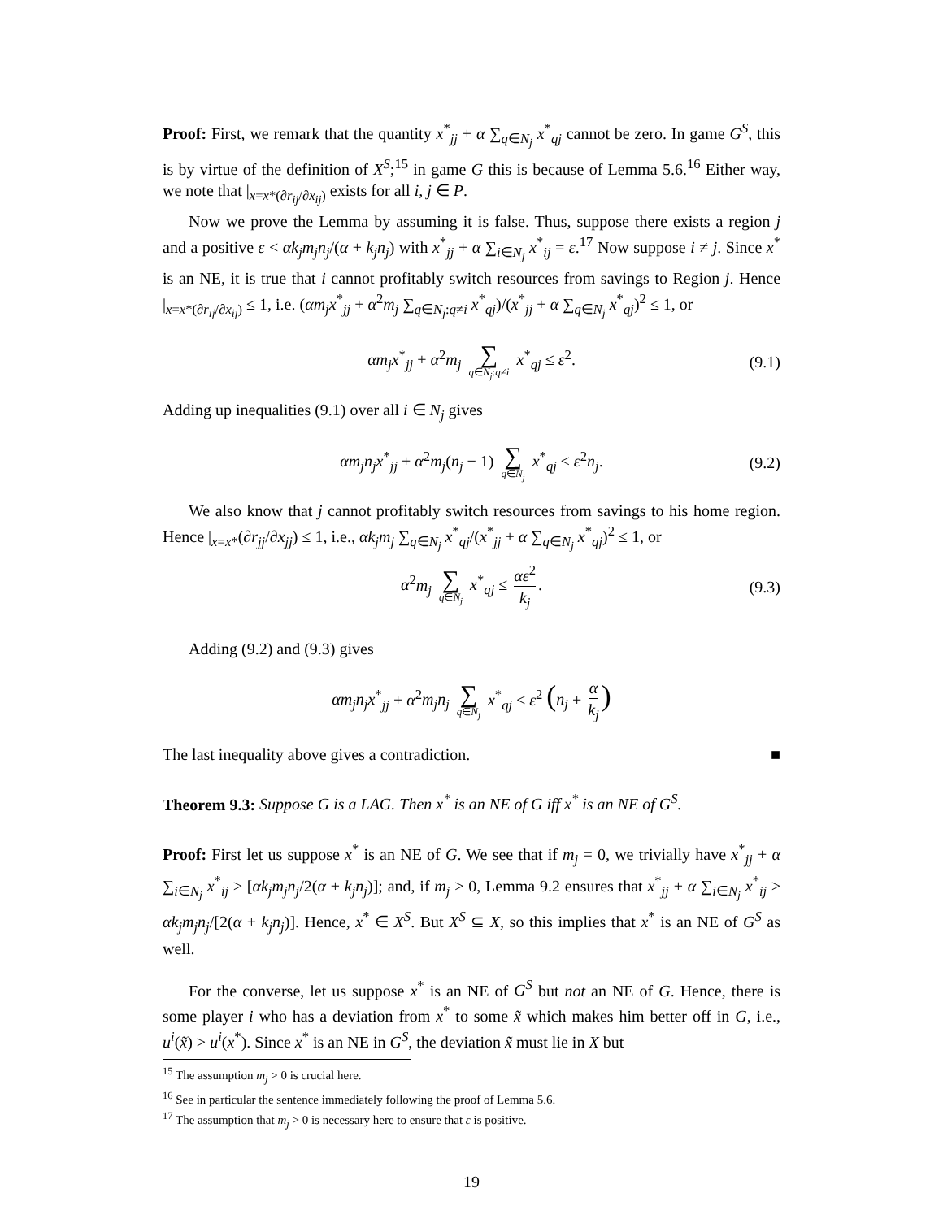Proof: First, we remark that the quantity x<sup>*</sup><sub>jj</sub> + α ∑<sub>q∈N<sub>j</sub></sub> x<sup>*</sup><sub>qj</sub> cannot be zero. In game G<sup>S</sup>, this is by virtue of the definition of X<sup>S</sup>;<sup>15</sup> in game G this is because of Lemma 5.6.<sup>16</sup> Either way, we note that |<sub>x=x*(∂r<sub>ij</sub>/∂x<sub>ij</sub>)</sub> exists for all i, j ∈ P.
Now we prove the Lemma by assuming it is false. Thus, suppose there exists a region j and a positive ε < αk<sub>j</sub>m<sub>j</sub>n<sub>j</sub>/(α + k<sub>j</sub>n<sub>j</sub>) with x<sup>*</sup><sub>jj</sub> + α ∑<sub>i∈N<sub>j</sub></sub> x<sup>*</sup><sub>ij</sub> = ε.<sup>17</sup> Now suppose i ≠ j. Since x<sup>*</sup> is an NE, it is true that i cannot profitably switch resources from savings to Region j. Hence |<sub>x=x*(∂r<sub>ij</sub>/∂x<sub>ij</sub>)</sub> ≤ 1, i.e. (αm<sub>j</sub>x<sup>*</sup><sub>jj</sub> + α<sup>2</sup>m<sub>j</sub> ∑<sub>q∈N<sub>j</sub>:q≠i</sub> x<sup>*</sup><sub>qj</sub>)/(x<sup>*</sup><sub>jj</sub> + α ∑<sub>q∈N<sub>j</sub></sub> x<sup>*</sup><sub>qj</sub>)<sup>2</sup> ≤ 1, or
αm<sub>j</sub>x<sup>*</sup><sub>jj</sub> + α<sup>2</sup>m<sub>j</sub> ∑ q∈N<sub>j</sub>:q≠i x<sup>*</sup><sub>qj</sub> ≤ ε<sup>2</sup>. (9.1)
Adding up inequalities (9.1) over all i ∈ N<sub>j</sub> gives
αm<sub>j</sub>n<sub>j</sub>x<sup>*</sup><sub>jj</sub> + α<sup>2</sup>m<sub>j</sub>(n<sub>j</sub> − 1) ∑ q∈N<sub>j</sub> x<sup>*</sup><sub>qj</sub> ≤ ε<sup>2</sup>n<sub>j</sub>. (9.2)
We also know that j cannot profitably switch resources from savings to his home region. Hence |<sub>x=x*</sub>(∂r<sub>jj</sub>/∂x<sub>jj</sub>) ≤ 1, i.e., αk<sub>j</sub>m<sub>j</sub> ∑<sub>q∈N<sub>j</sub></sub> x<sup>*</sup><sub>qj</sub>/(x<sup>*</sup><sub>jj</sub> + α ∑<sub>q∈N<sub>j</sub></sub> x<sup>*</sup><sub>qj</sub>)<sup>2</sup> ≤ 1, or
α<sup>2</sup>m<sub>j</sub> ∑ q∈N<sub>j</sub> x<sup>*</sup><sub>qj</sub> ≤ αε<sup>2</sup> k<sub>j</sub>. (9.3)
Adding (9.2) and (9.3) gives
αm<sub>j</sub>n<sub>j</sub>x<sup>*</sup><sub>jj</sub> + α<sup>2</sup>m<sub>j</sub>n<sub>j</sub> ∑ q∈N<sub>j</sub> x<sup>*</sup><sub>qj</sub> ≤ ε<sup>2</sup> (n<sub>j</sub> + α k<sub>j</sub>)
The last inequality above gives a contradiction. ■
Theorem 9.3: Suppose G is a LAG. Then x<sup>*</sup> is an NE of G iff x<sup>*</sup> is an NE of G<sup>S</sup>.
Proof: First let us suppose x<sup>*</sup> is an NE of G. We see that if m<sub>j</sub> = 0, we trivially have x<sup>*</sup><sub>jj</sub> + α ∑<sub>i∈N<sub>j</sub></sub> x<sup>*</sup><sub>ij</sub> ≥ [αk<sub>j</sub>m<sub>j</sub>n<sub>j</sub>/2(α + k<sub>j</sub>n<sub>j</sub>)]; and, if m<sub>j</sub> > 0, Lemma 9.2 ensures that x<sup>*</sup><sub>jj</sub> + α ∑<sub>i∈N<sub>j</sub></sub> x<sup>*</sup><sub>ij</sub> ≥ αk<sub>j</sub>m<sub>j</sub>n<sub>j</sub>/[2(α + k<sub>j</sub>n<sub>j</sub>)]. Hence, x<sup>*</sup> ∈ X<sup>S</sup>. But X<sup>S</sup> ⊆ X, so this implies that x<sup>*</sup> is an NE of G<sup>S</sup> as well.
For the converse, let us suppose x<sup>*</sup> is an NE of G<sup>S</sup> but not an NE of G. Hence, there is some player i who has a deviation from x<sup>*</sup> to some x̃ which makes him better off in G, i.e., u<sup>i</sup>(x̃) > u<sup>i</sup>(x<sup>*</sup>). Since x<sup>*</sup> is an NE in G<sup>S</sup>, the deviation x̃ must lie in X but
<sup>15</sup> The assumption m<sub>j</sub> > 0 is crucial here.
<sup>16</sup> See in particular the sentence immediately following the proof of Lemma 5.6.
<sup>17</sup> The assumption that m<sub>j</sub> > 0 is necessary here to ensure that ε is positive.
19